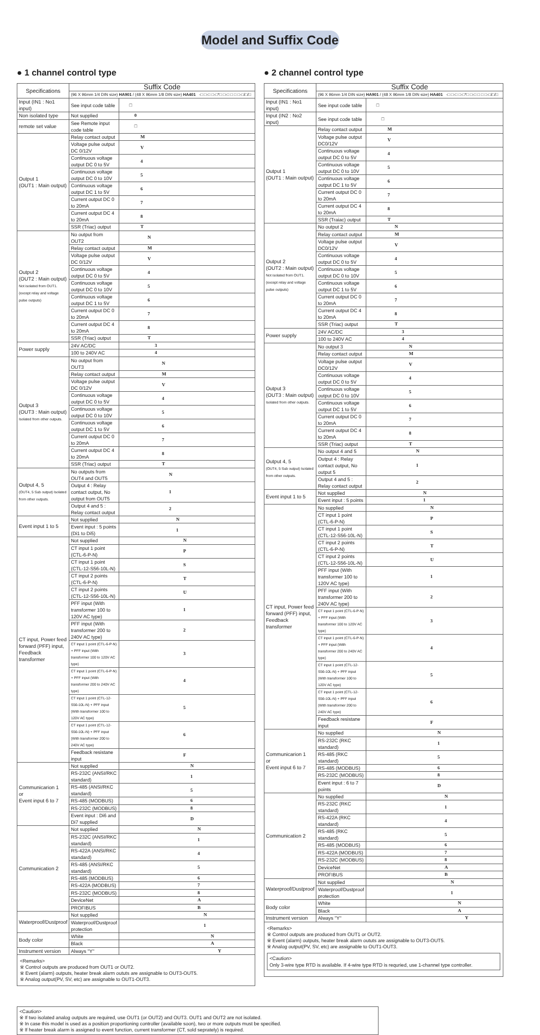Model and Suffix Code
● 1 channel control type
| Specifications | Suffix Code | |
| --- | --- | --- |
| | (96 X 96mm 1/4 DIN size) HA901 / (48 X 96mm 1/8 DIN size) HA401 -□ □-□ □-□*□ □-□ □ □ □-□/□/□ | |
| Input (IN1 : No1 input) | See input code table | □ |
| Non isolated type | Not supplied | 0 |
| remote set value | See Remote input code table | □ |
| Output 1 (OUT1 : Main output) | Relay contact output | M |
| | Voltage pulse output DC 0/12V | V |
| | Continuous voltage output DC 0 to 5V | 4 |
| | Continuous voltage output DC 0 to 10V | 5 |
| | Continuous voltage output DC 1 to 5V | 6 |
| | Current output DC 0 to 20mA | 7 |
| | Current output DC 4 to 20mA | 8 |
| | SSR (Triac) output | T |
| Output 2 (OUT2 : Main output) Not isolated from OUT1. (except relay and voltage pulse outputs) | No output from OUT2 | N |
| | Relay contact output | M |
| | Voltage pulse output DC 0/12V | V |
| | Continuous voltage output DC 0 to 5V | 4 |
| | Continuous voltage output DC 0 to 10V | 5 |
| | Continuous voltage output DC 1 to 5V | 6 |
| | Current output DC 0 to 20mA | 7 |
| | Current output DC 4 to 20mA | 8 |
| | SSR (Triac) output | T |
| Power supply | 24V AC/DC | 3 |
| | 100 to 240V AC | 4 |
| Output 3 (OUT3 : Main output) Isolated from other outputs. | No output from OUT3 | N |
| | Relay contact output | M |
| | Voltage pulse output DC 0/12V | V |
| | Continuous voltage output DC 0 to 5V | 4 |
| | Continuous voltage output DC 0 to 10V | 5 |
| | Continuous voltage output DC 1 to 5V | 6 |
| | Current output DC 0 to 20mA | 7 |
| | Current output DC 4 to 20mA | 8 |
| | SSR (Triac) output | T |
| Output 4, 5 (OUT4, 5 Sub output) Isolated from other outputs. | No outputs from OUT4 and OUT5 | N |
| | Output 4 : Relay contact output, No output from OUT5 | 1 |
| | Output 4 and 5 : Relay contact output | 2 |
| Event input 1 to 5 | Not supplied | N |
| | Event input : 5 points (Di1 to Di5) | 1 |
| CT input, Power feed forward (PFF) input, Feedback transformer | Not supplied | N |
| | CT input 1 point (CTL-6-P-N) | P |
| | CT input 1 point (CTL-12-S56-10L-N) | S |
| | CT input 2 points (CTL-6-P-N) | T |
| | CT input 2 points (CTL-12-S56-10L-N) | U |
| | PFF input (With transformer 100 to 120V AC type) | 1 |
| | PFF input (With transformer 200 to 240V AC type) | 2 |
| | CT input 1 point (CTL-6-P-N) + PFF input (With transformer 100 to 120V AC type) | 3 |
| | CT input 1 point (CTL-6-P-N) + PFF input (With transformer 200 to 240V AC type) | 4 |
| | CT input 1 point (CTL-12-S56-10L-N) + PFF input (With transformer 100 to 120V AC type) | 5 |
| | CT input 1 point (CTL-12-S56-10L-N) + PFF input (With transformer 200 to 240V AC type) | 6 |
| | Feedback resistane input | F |
| Communicarion 1 or Event input 6 to 7 | Not supplied | N |
| | RS-232C (ANSI/RKC standard) | 1 |
| | RS-485 (ANSI/RKC standard) | 5 |
| | RS-485 (MODBUS) | 6 |
| | RS-232C (MODBUS) | 8 |
| | Event input : Di6 and Di7 supplied | D |
| Communication 2 | Not supplied | N |
| | RS-232C (ANSI/RKC standard) | 1 |
| | RS-422A (ANSI/RKC standard) | 4 |
| | RS-485 (ANSI/RKC standard) | 5 |
| | RS-485 (MODBUS) | 6 |
| | RS-422A (MODBUS) | 7 |
| | RS-232C (MODBUS) | 8 |
| | DeviceNet | A |
| | PROFIBUS | B |
| Waterproof/Dustproof | Not supplied | N |
| | Waterproof/Dustproof protection | 1 |
| Body color | White | N |
| | Black | A |
| Instrument version | Always "Y" | Y |
<Remarks>
※ Control outputs are produced from OUT1 or OUT2.
※ Event (alarm) outputs, heater break alarm oututs are assignable to OUT3-OUT5.
※ Analog output(PV, SV, etc) are assignable to OUT1-OUT3.
● 2 channel control type
| Specifications | Suffix Code | |
| --- | --- | --- |
| | (96 X 96mm 1/4 DIN size) HA901 / (48 X 96mm 1/8 DIN size) HA401 -□ □-□ □-□*□ □-□ □ □ □-□/□/□ | |
| Input (IN1 : No1 input) | See input code table | □ |
| Input (IN2 : No2 input) | See input code table | □ |
| Output 1 (OUT1 : Main output) | Relay contact output | M |
| | Voltage pulse output DC0/12V | V |
| | Continuous voltage output DC 0 to 5V | 4 |
| | Continuous voltage output DC 0 to 10V | 5 |
| | Continuous voltage output DC 1 to 5V | 6 |
| | Current output DC 0 to 20mA | 7 |
| | Current output DC 4 to 20mA | 8 |
| | SSR (Traiac) output | T |
| Output 2 (OUT2 : Main output) Not isolated from OUT1. (except relay and voltage pulse outputs) | No output 2 | N |
| | Relay contact output | M |
| | Voltage pulse output DC0/12V | V |
| | Continuous voltage output DC 0 to 5V | 4 |
| | Continuous voltage output DC 0 to 10V | 5 |
| | Continuous voltage output DC 1 to 5V | 6 |
| | Current output DC 0 to 20mA | 7 |
| | Current output DC 4 to 20mA | 8 |
| | SSR (Triac) output | T |
| Power supply | 24V AC/DC | 3 |
| | 100 to 240V AC | 4 |
| Output 3 (OUT3 : Main output) Isolated from other outputs. | No output 3 | N |
| | Relay contact output | M |
| | Voltage pulse output DC0/12V | V |
| | Continuous voltage output DC 0 to 5V | 4 |
| | Continuous voltage output DC 0 to 10V | 5 |
| | Continuous voltage output DC 1 to 5V | 6 |
| | Current output DC 0 to 20mA | 7 |
| | Current output DC 4 to 20mA | 8 |
| | SSR (Triac) output | T |
| Output 4, 5 (OUT4, 5 Sub output) Isolated from other outputs. | No output 4 and 5 | N |
| | Output 4 : Relay contact output, No output 5 | 1 |
| | Output 4 and 5 : Relay contact output | 2 |
| Event input 1 to 5 | Not supplied | N |
| | Event input : 5 points | 1 |
| CT input, Power feed forward (PFF) input, Feedback transformer | No supplied | N |
| | CT input 1 point (CTL-6-P-N) | P |
| | CT input 1 point (CTL-12-S56-10L-N) | S |
| | CT input 2 points (CTL-6-P-N) | T |
| | CT input 2 points (CTL-12-S56-10L-N) | U |
| | PFF input (With transformer 100 to 120V AC type) | 1 |
| | PFF input (With transformer 200 to 240V AC type) | 2 |
| | CT input 1 point (CTL-6-P-N) + PFF input (With transformer 100 to 120V AC type) | 3 |
| | CT input 1 point (CTL-6-P-N) + PFF input (With transformer 200 to 240V AC type) | 4 |
| | CT input 1 point (CTL-12-S56-10L-N) + PFF input (With transformer 100 to 120V AC type) | 5 |
| | CT input 1 point (CTL-12-S56-10L-N) + PFF input (With transformer 200 to 240V AC type) | 6 |
| | Feedback resistane input | F |
| Communicarion 1 or Event input 6 to 7 | No supplied | N |
| | RS-232C (RKC standard) | 1 |
| | RS-485 (RKC standard) | 5 |
| | RS-485 (MODBUS) | 6 |
| | RS-232C (MODBUS) | 8 |
| | Event input : 6 to 7 points | D |
| Communication 2 | No supplied | N |
| | RS-232C (RKC standard) | 1 |
| | RS-422A (RKC standard) | 4 |
| | RS-485 (RKC standard) | 5 |
| | RS-485 (MODBUS) | 6 |
| | RS-422A (MODBUS) | 7 |
| | RS-232C (MODBUS) | 8 |
| | DeviceNet | A |
| | PROFIBUS | B |
| Waterproof/Dustproof | Not supplied | N |
| | Waterproof/Dustproof protection | 1 |
| Body color | White | N |
| | Black | A |
| Instrument version | Always "Y" | Y |
<Remarks>
※ Control outputs are produced from OUT1 or OUT2.
※ Event (alarm) outputs, heater break alarm oututs are assignable to OUT3-OUT5.
※ Analog output(PV, SV, etc) are assignable to OUT1-OUT3.
<Caution>
Only 3-wire type RTD is available. If 4-wire type RTD is requried, use 1-channel type controller.
<Caution>
※ If two isolated analog outputs are required, use OUT1 (or OUT2) and OUT3. OUT1 and OUT2 are not isolated.
※ In case this model is used as a position proportioning controller (available soon), two or more outputs must be specified.
※ If heater break alarm is assigned to event function, current transformer (CT, sold seprately) is required.